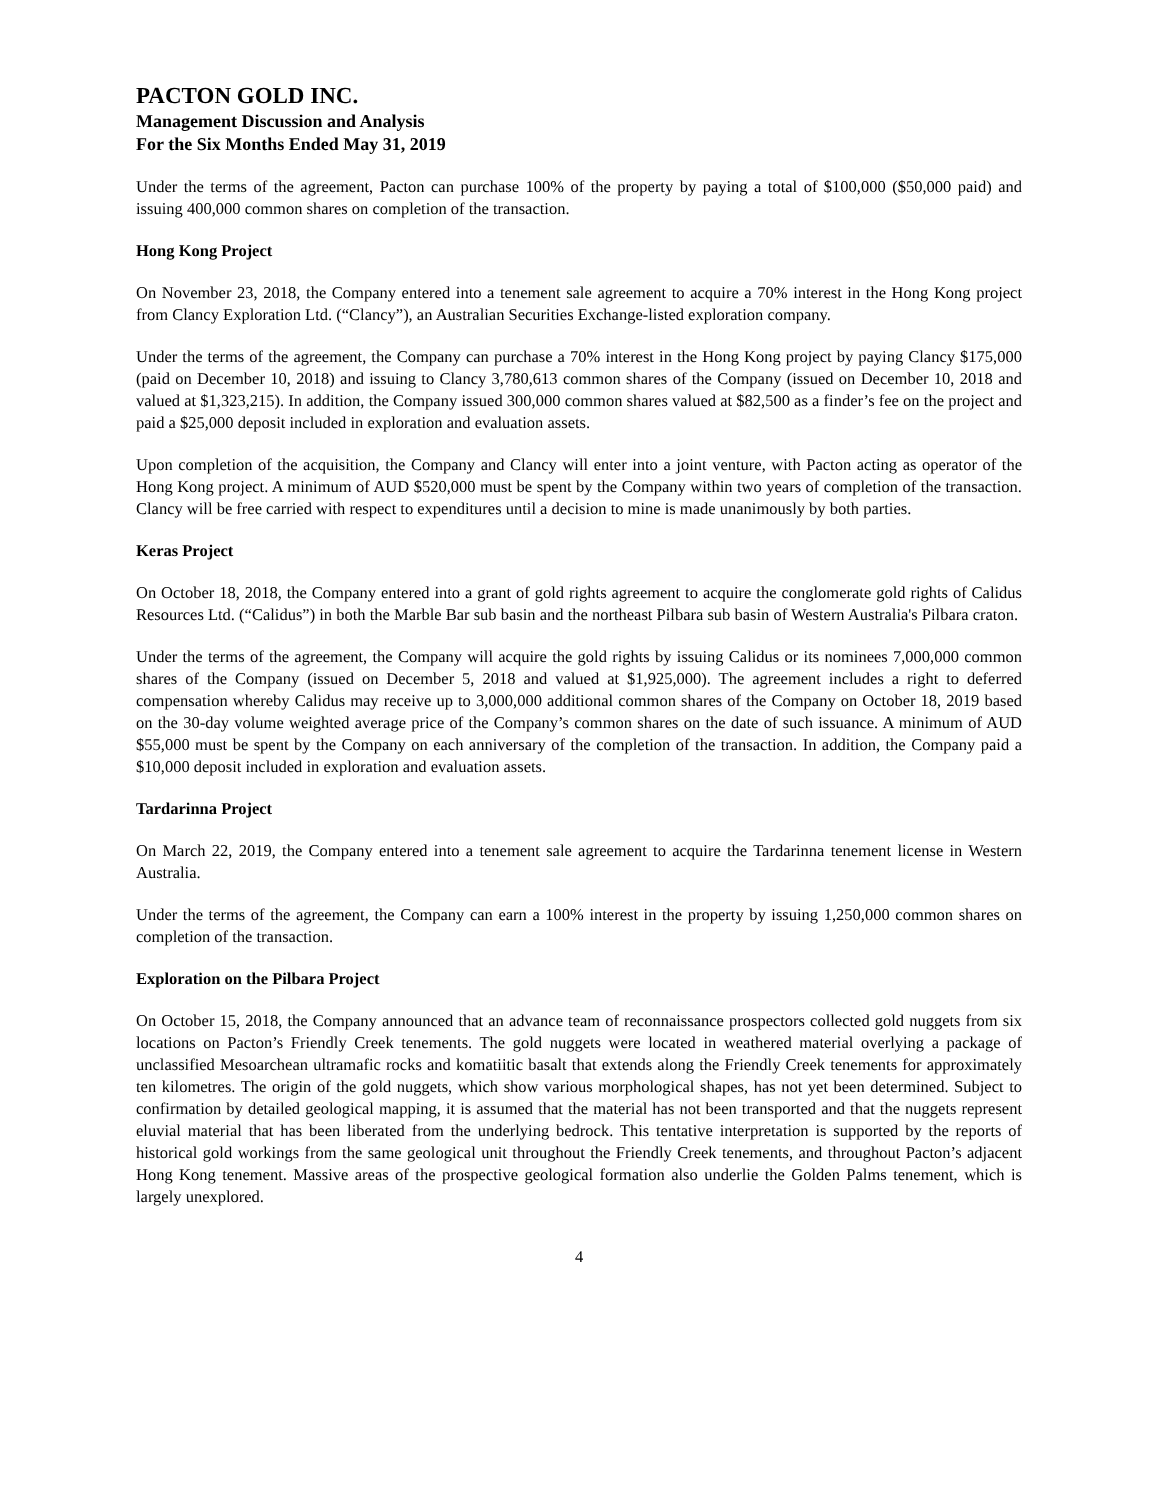PACTON GOLD INC.
Management Discussion and Analysis
For the Six Months Ended May 31, 2019
Under the terms of the agreement, Pacton can purchase 100% of the property by paying a total of $100,000 ($50,000 paid) and issuing 400,000 common shares on completion of the transaction.
Hong Kong Project
On November 23, 2018, the Company entered into a tenement sale agreement to acquire a 70% interest in the Hong Kong project from Clancy Exploration Ltd. (“Clancy”), an Australian Securities Exchange-listed exploration company.
Under the terms of the agreement, the Company can purchase a 70% interest in the Hong Kong project by paying Clancy $175,000 (paid on December 10, 2018) and issuing to Clancy 3,780,613 common shares of the Company (issued on December 10, 2018 and valued at $1,323,215). In addition, the Company issued 300,000 common shares valued at $82,500 as a finder’s fee on the project and paid a $25,000 deposit included in exploration and evaluation assets.
Upon completion of the acquisition, the Company and Clancy will enter into a joint venture, with Pacton acting as operator of the Hong Kong project. A minimum of AUD $520,000 must be spent by the Company within two years of completion of the transaction. Clancy will be free carried with respect to expenditures until a decision to mine is made unanimously by both parties.
Keras Project
On October 18, 2018, the Company entered into a grant of gold rights agreement to acquire the conglomerate gold rights of Calidus Resources Ltd. (“Calidus”) in both the Marble Bar sub basin and the northeast Pilbara sub basin of Western Australia's Pilbara craton.
Under the terms of the agreement, the Company will acquire the gold rights by issuing Calidus or its nominees 7,000,000 common shares of the Company (issued on December 5, 2018 and valued at $1,925,000). The agreement includes a right to deferred compensation whereby Calidus may receive up to 3,000,000 additional common shares of the Company on October 18, 2019 based on the 30-day volume weighted average price of the Company’s common shares on the date of such issuance. A minimum of AUD $55,000 must be spent by the Company on each anniversary of the completion of the transaction. In addition, the Company paid a $10,000 deposit included in exploration and evaluation assets.
Tardarinna Project
On March 22, 2019, the Company entered into a tenement sale agreement to acquire the Tardarinna tenement license in Western Australia.
Under the terms of the agreement, the Company can earn a 100% interest in the property by issuing 1,250,000 common shares on completion of the transaction.
Exploration on the Pilbara Project
On October 15, 2018, the Company announced that an advance team of reconnaissance prospectors collected gold nuggets from six locations on Pacton’s Friendly Creek tenements. The gold nuggets were located in weathered material overlying a package of unclassified Mesoarchean ultramafic rocks and komatiitic basalt that extends along the Friendly Creek tenements for approximately ten kilometres. The origin of the gold nuggets, which show various morphological shapes, has not yet been determined. Subject to confirmation by detailed geological mapping, it is assumed that the material has not been transported and that the nuggets represent eluvial material that has been liberated from the underlying bedrock. This tentative interpretation is supported by the reports of historical gold workings from the same geological unit throughout the Friendly Creek tenements, and throughout Pacton’s adjacent Hong Kong tenement. Massive areas of the prospective geological formation also underlie the Golden Palms tenement, which is largely unexplored.
4